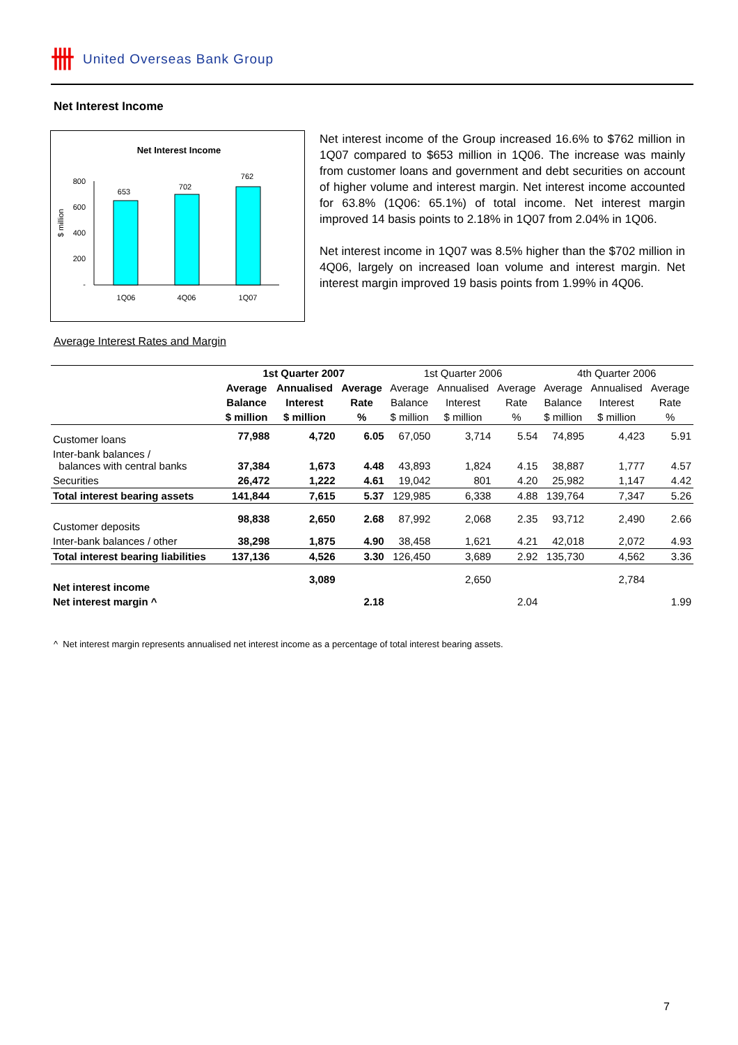卌 United Overseas Bank Group
Net Interest Income
Net Interest Income
800
600
400
200
-
$ million
653
702
762
1Q06
4Q06
1Q07
Net interest income of the Group increased 16.6% to $762 million in 1Q07 compared to $653 million in 1Q06. The increase was mainly from customer loans and government and debt securities on account of higher volume and interest margin. Net interest income accounted for 63.8% (1Q06: 65.1%) of total income. Net interest margin improved 14 basis points to 2.18% in 1Q07 from 2.04% in 1Q06.
Net interest income in 1Q07 was 8.5% higher than the $702 million in 4Q06, largely on increased loan volume and interest margin. Net interest margin improved 19 basis points from 1.99% in 4Q06.
Average Interest Rates and Margin
| | 1st Quarter 2007 | | | 1st Quarter 2006 | | | 4th Quarter 2006 | | |
| --- | --- | --- | --- | --- | --- | --- | --- | --- | --- |
| | Average | Annualised | Average | Average | Annualised | Average | Average | Annualised | Average |
| | Balance | Interest | Rate | Balance | Interest | Rate | Balance | Interest | Rate |
| | $ million | $ million | % | $ million | $ million | % | $ million | $ million | % |
| Customer loans | 77,988 | 4,720 | 6.05 | 67,050 | 3,714 | 5.54 | 74,895 | 4,423 | 5.91 |
| Inter-bank balances / balances with central banks | 37,384 | 1,673 | 4.48 | 43,893 | 1,824 | 4.15 | 38,887 | 1,777 | 4.57 |
| Securities | 26,472 | 1,222 | 4.61 | 19,042 | 801 | 4.20 | 25,982 | 1,147 | 4.42 |
| Total interest bearing assets | 141,844 | 7,615 | 5.37 | 129,985 | 6,338 | 4.88 | 139,764 | 7,347 | 5.26 |
| Customer deposits | 98,838 | 2,650 | 2.68 | 87,992 | 2,068 | 2.35 | 93,712 | 2,490 | 2.66 |
| Inter-bank balances / other | 38,298 | 1,875 | 4.90 | 38,458 | 1,621 | 4.21 | 42,018 | 2,072 | 4.93 |
| Total interest bearing liabilities | 137,136 | 4,526 | 3.30 | 126,450 | 3,689 | 2.92 | 135,730 | 4,562 | 3.36 |
| Net interest income | | 3,089 | | | 2,650 | | | 2,784 | |
| Net interest margin ^ | | | 2.18 | | | 2.04 | | | 1.99 |
^ Net interest margin represents annualised net interest income as a percentage of total interest bearing assets.
7